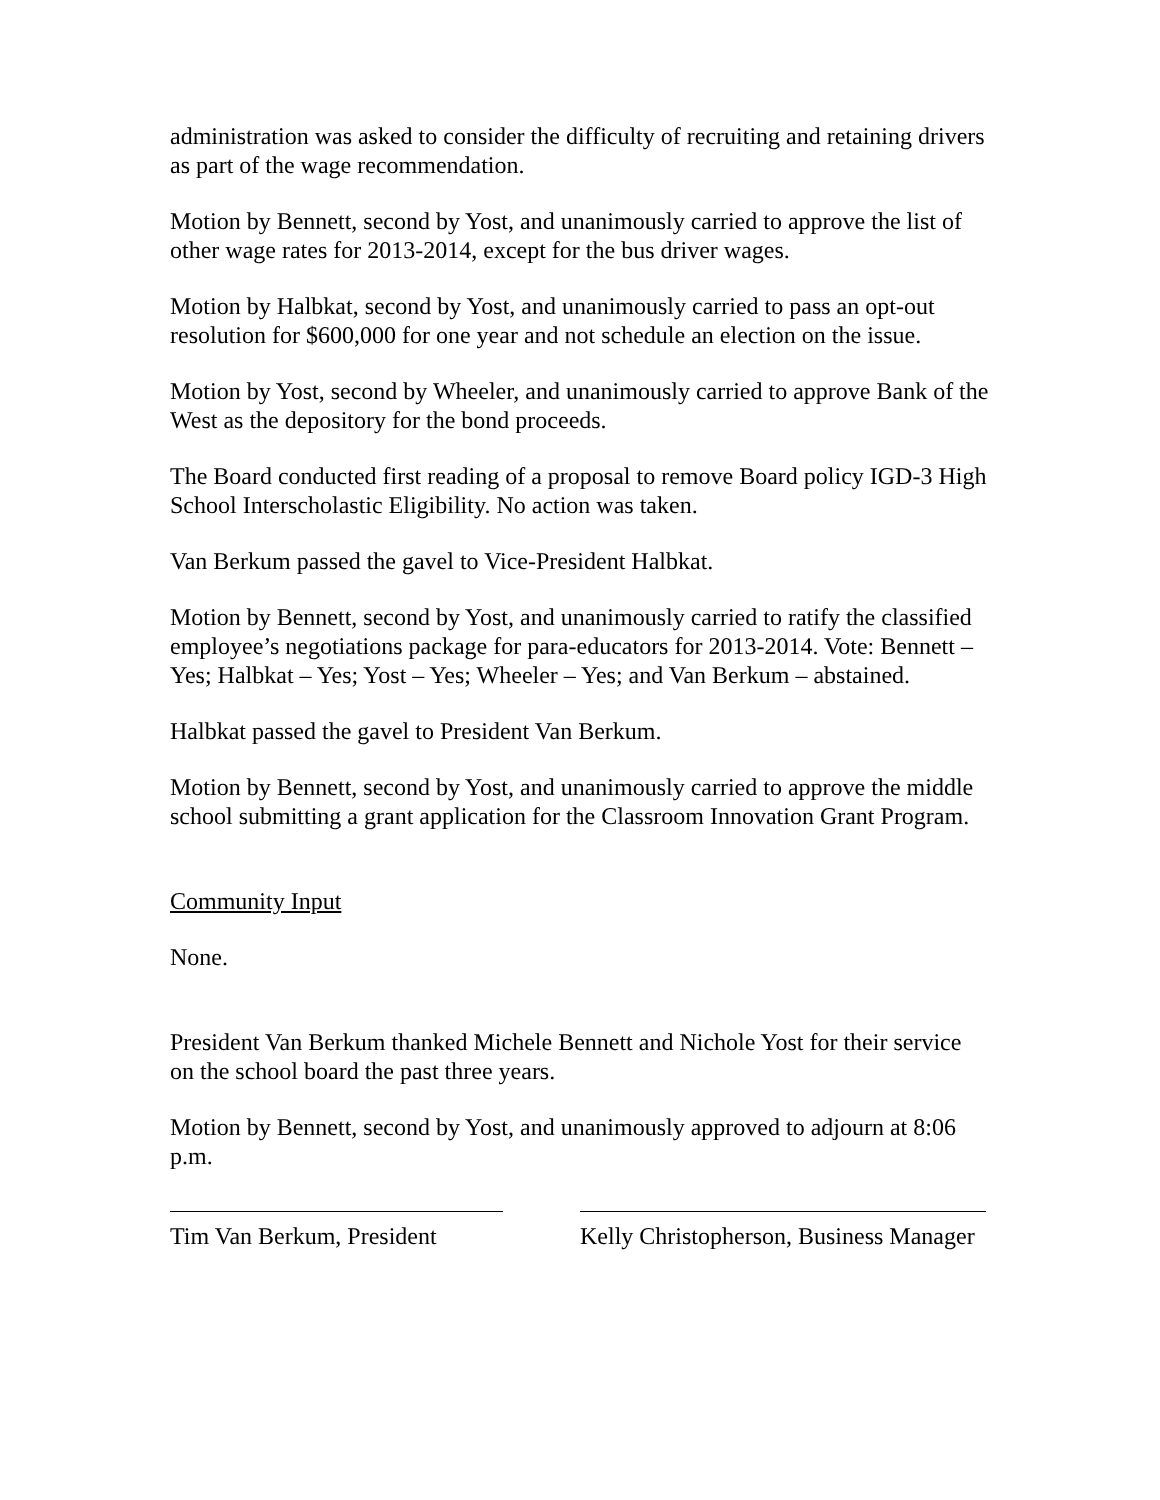administration was asked to consider the difficulty of recruiting and retaining drivers as part of the wage recommendation.
Motion by Bennett, second by Yost, and unanimously carried to approve the list of other wage rates for 2013-2014, except for the bus driver wages.
Motion by Halbkat, second by Yost, and unanimously carried to pass an opt-out resolution for $600,000 for one year and not schedule an election on the issue.
Motion by Yost, second by Wheeler, and unanimously carried to approve Bank of the West as the depository for the bond proceeds.
The Board conducted first reading of a proposal to remove Board policy IGD-3 High School Interscholastic Eligibility. No action was taken.
Van Berkum passed the gavel to Vice-President Halbkat.
Motion by Bennett, second by Yost, and unanimously carried to ratify the classified employee’s negotiations package for para-educators for 2013-2014. Vote: Bennett – Yes; Halbkat – Yes; Yost – Yes; Wheeler – Yes; and Van Berkum – abstained.
Halbkat passed the gavel to President Van Berkum.
Motion by Bennett, second by Yost, and unanimously carried to approve the middle school submitting a grant application for the Classroom Innovation Grant Program.
Community Input
None.
President Van Berkum thanked Michele Bennett and Nichole Yost for their service on the school board the past three years.
Motion by Bennett, second by Yost, and unanimously approved to adjourn at 8:06 p.m.
Tim Van Berkum, President
Kelly Christopherson, Business Manager